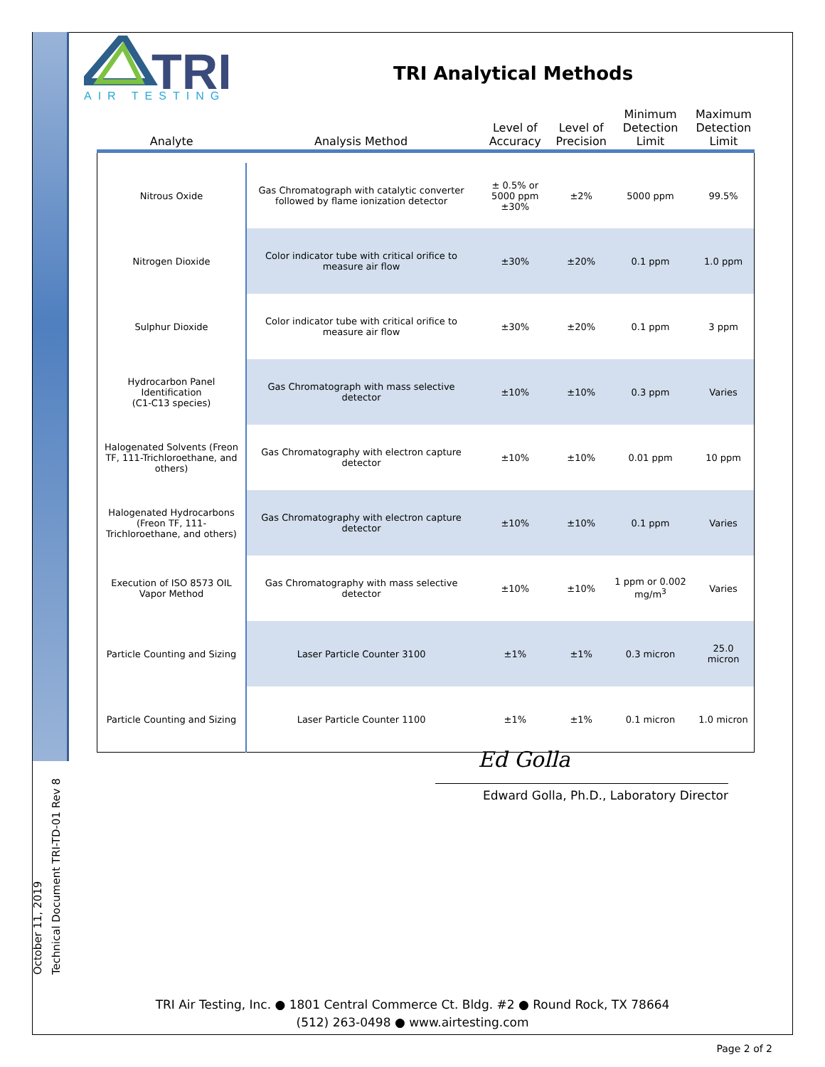October 11, 2019
Technical Document TRI-TD-01 Rev 8
TRI
AIR TESTING
TRI Analytical Methods
| Analyte | Analysis Method | Level of Accuracy | Level of Precision | Minimum Detection Limit | Maximum Detection Limit |
| --- | --- | --- | --- | --- | --- |
| Nitrous Oxide | Gas Chromatograph with catalytic converter followed by flame ionization detector | ± 0.5% or 5000 ppm ±30% | ±2% | 5000 ppm | 99.5% |
| Nitrogen Dioxide | Color indicator tube with critical orifice to measure air flow | ±30% | ±20% | 0.1 ppm | 1.0 ppm |
| Sulphur Dioxide | Color indicator tube with critical orifice to measure air flow | ±30% | ±20% | 0.1 ppm | 3 ppm |
| Hydrocarbon Panel Identification (C1-C13 species) | Gas Chromatograph with mass selective detector | ±10% | ±10% | 0.3 ppm | Varies |
| Halogenated Solvents (Freon TF, 111-Trichloroethane, and others) | Gas Chromatography with electron capture detector | ±10% | ±10% | 0.01 ppm | 10 ppm |
| Halogenated Hydrocarbons (Freon TF, 111-Trichloroethane, and others) | Gas Chromatography with electron capture detector | ±10% | ±10% | 0.1 ppm | Varies |
| Execution of ISO 8573 OIL Vapor Method | Gas Chromatography with mass selective detector | ±10% | ±10% | 1 ppm or 0.002 mg/m<sup>3</sup> | Varies |
| Particle Counting and Sizing | Laser Particle Counter 3100 | ±1% | ±1% | 0.3 micron | 25.0 micron |
| Particle Counting and Sizing | Laser Particle Counter 1100 | ±1% | ±1% | 0.1 micron | 1.0 micron |
Ed Golla
Edward Golla, Ph.D., Laboratory Director
TRI Air Testing, Inc. ● 1801 Central Commerce Ct. Bldg. #2 ● Round Rock, TX 78664
(512) 263-0498 ● www.airtesting.com
Page 2 of 2